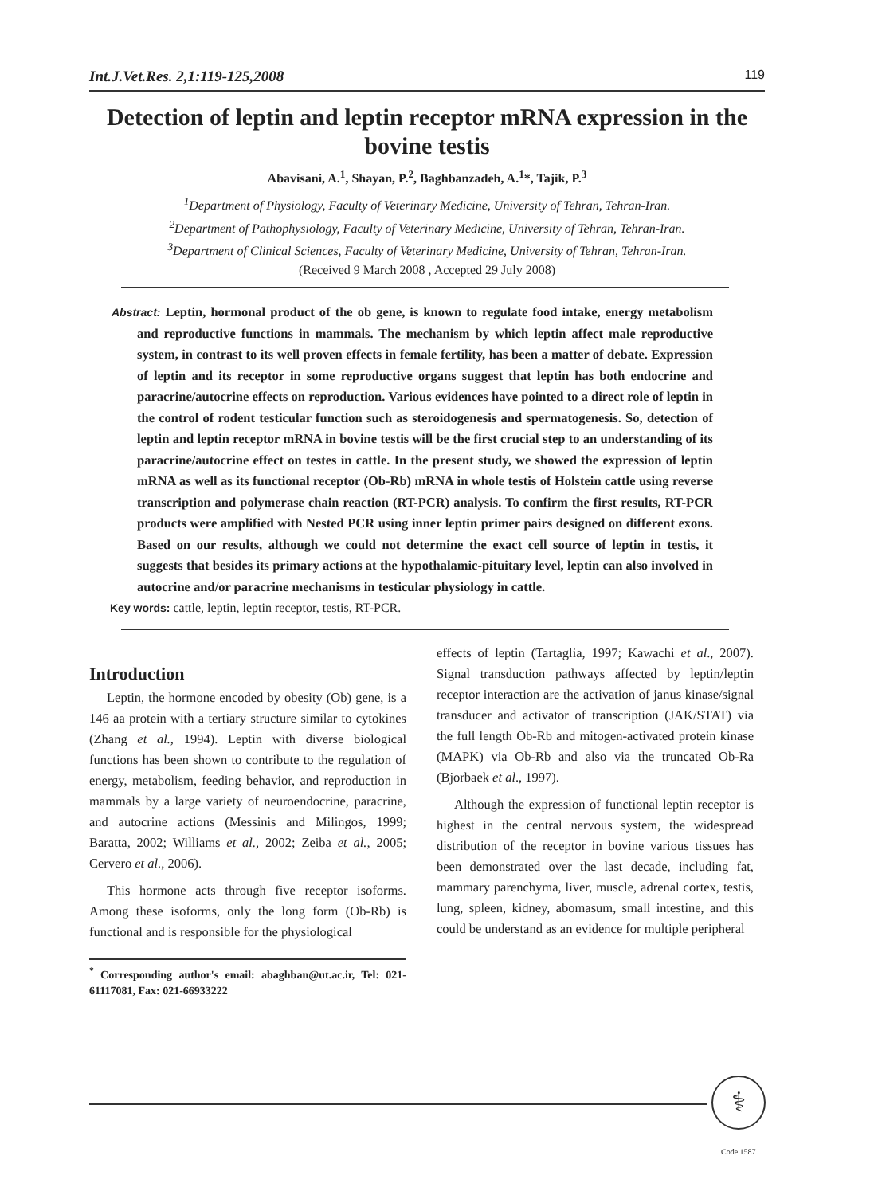Int.J.Vet.Res. 2,1:119-125,2008 119
Detection of leptin and leptin receptor mRNA expression in the bovine testis
Abavisani, A.<sup>1</sup>, Shayan, P.<sup>2</sup>, Baghbanzadeh, A.<sup>1</sup>*, Tajik, P.<sup>3</sup>
<sup>1</sup> Department of Physiology, Faculty of Veterinary Medicine, University of Tehran, Tehran-Iran.
<sup>2</sup> Department of Pathophysiology, Faculty of Veterinary Medicine, University of Tehran, Tehran-Iran.
<sup>3</sup> Department of Clinical Sciences, Faculty of Veterinary Medicine, University of Tehran, Tehran-Iran.
(Received 9 March 2008 , Accepted 29 July 2008)
Abstract: Leptin, hormonal product of the ob gene, is known to regulate food intake, energy metabolism and reproductive functions in mammals. The mechanism by which leptin affect male reproductive system, in contrast to its well proven effects in female fertility, has been a matter of debate. Expression of leptin and its receptor in some reproductive organs suggest that leptin has both endocrine and paracrine/autocrine effects on reproduction. Various evidences have pointed to a direct role of leptin in the control of rodent testicular function such as steroidogenesis and spermatogenesis. So, detection of leptin and leptin receptor mRNA in bovine testis will be the first crucial step to an understanding of its paracrine/autocrine effect on testes in cattle. In the present study, we showed the expression of leptin mRNA as well as its functional receptor (Ob-Rb) mRNA in whole testis of Holstein cattle using reverse transcription and polymerase chain reaction (RT-PCR) analysis. To confirm the first results, RT-PCR products were amplified with Nested PCR using inner leptin primer pairs designed on different exons. Based on our results, although we could not determine the exact cell source of leptin in testis, it suggests that besides its primary actions at the hypothalamic-pituitary level, leptin can also involved in autocrine and/or paracrine mechanisms in testicular physiology in cattle.
Key words: cattle, leptin, leptin receptor, testis, RT-PCR.
Introduction
Leptin, the hormone encoded by obesity (Ob) gene, is a 146 aa protein with a tertiary structure similar to cytokines (Zhang et al., 1994). Leptin with diverse biological functions has been shown to contribute to the regulation of energy, metabolism, feeding behavior, and reproduction in mammals by a large variety of neuroendocrine, paracrine, and autocrine actions (Messinis and Milingos, 1999; Baratta, 2002; Williams et al., 2002; Zeiba et al., 2005; Cervero et al., 2006).
This hormone acts through five receptor isoforms. Among these isoforms, only the long form (Ob-Rb) is functional and is responsible for the physiological
<sup>*</sup> Corresponding author's email: abaghban@ut.ac.ir, Tel: 021-61117081, Fax: 021-66933222
effects of leptin (Tartaglia, 1997; Kawachi et al., 2007). Signal transduction pathways affected by leptin/leptin receptor interaction are the activation of janus kinase/signal transducer and activator of transcription (JAK/STAT) via the full length Ob-Rb and mitogen-activated protein kinase (MAPK) via Ob-Rb and also via the truncated Ob-Ra (Bjorbaek et al., 1997).
Although the expression of functional leptin receptor is highest in the central nervous system, the widespread distribution of the receptor in bovine various tissues has been demonstrated over the last decade, including fat, mammary parenchyma, liver, muscle, adrenal cortex, testis, lung, spleen, kidney, abomasum, small intestine, and this could be understand as an evidence for multiple peripheral
⚕
Code 1587